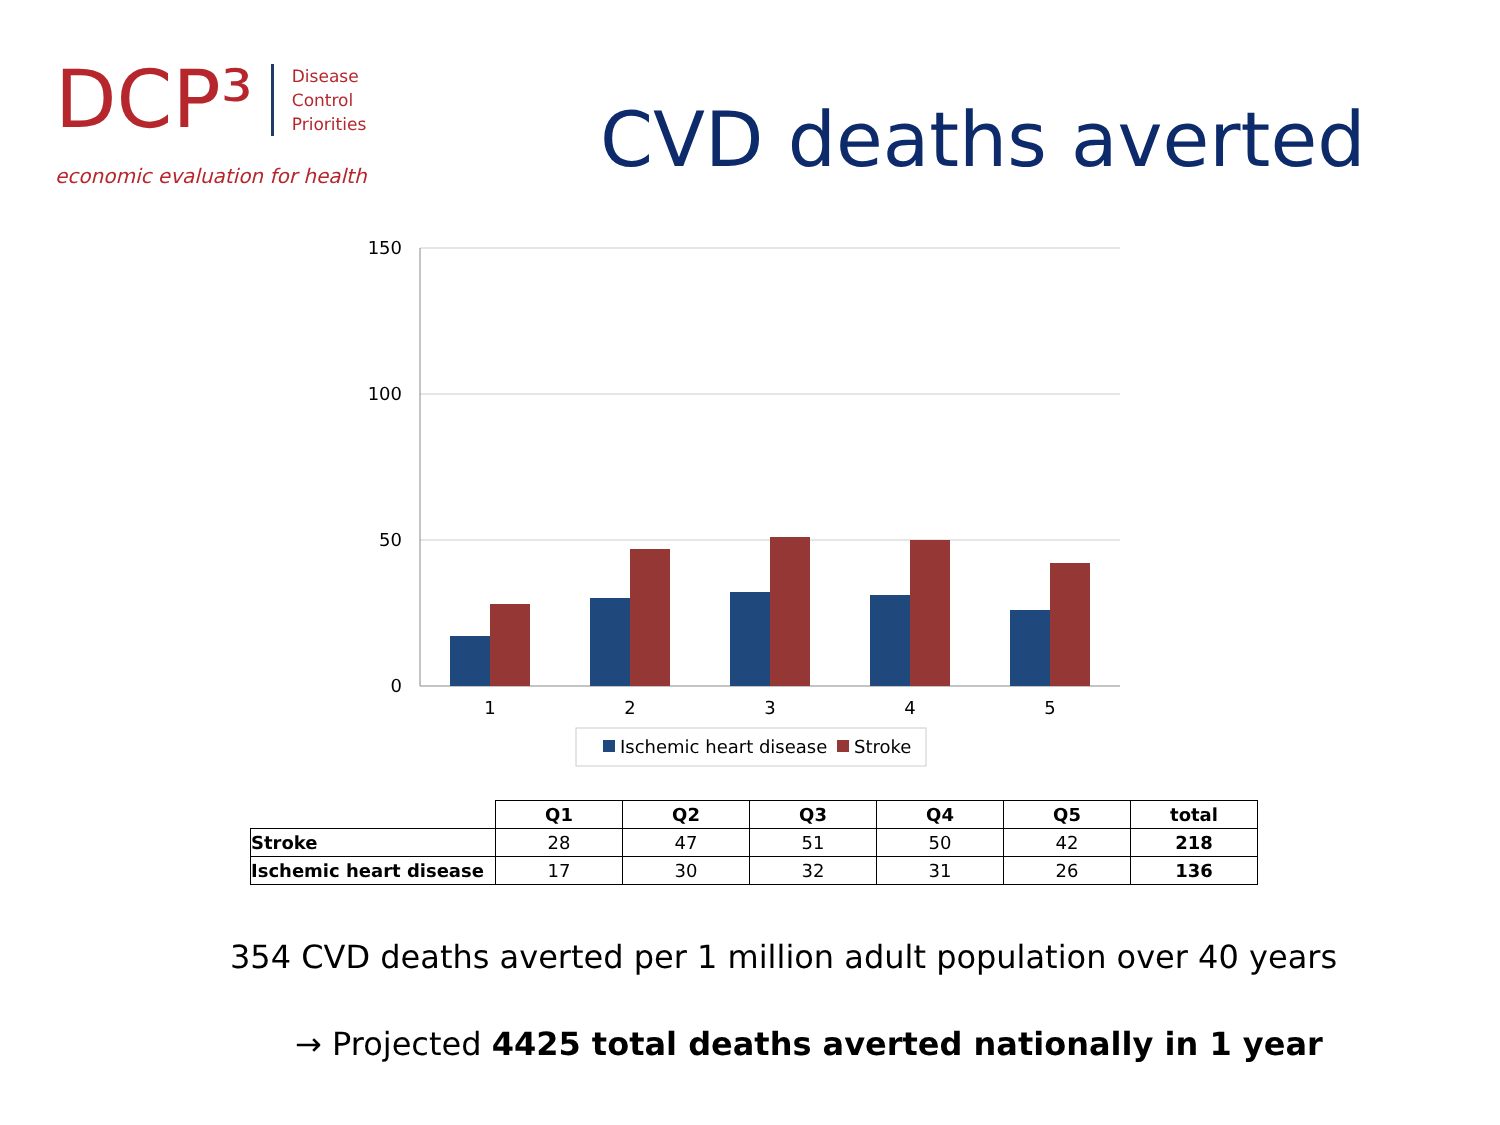DCP³
Disease
Control
Priorities
economic evaluation for health
CVD deaths averted
150
100
50
0
1
2
3
4
5
Ischemic heart disease
Stroke
| | Q1 | Q2 | Q3 | Q4 | Q5 | total |
| --- | --- | --- | --- | --- | --- | --- |
| Stroke | 28 | 47 | 51 | 50 | 42 | 218 |
| Ischemic heart disease | 17 | 30 | 32 | 31 | 26 | 136 |
354 CVD deaths averted per 1 million adult population over 40 years
→ Projected 4425 total deaths averted nationally in 1 year